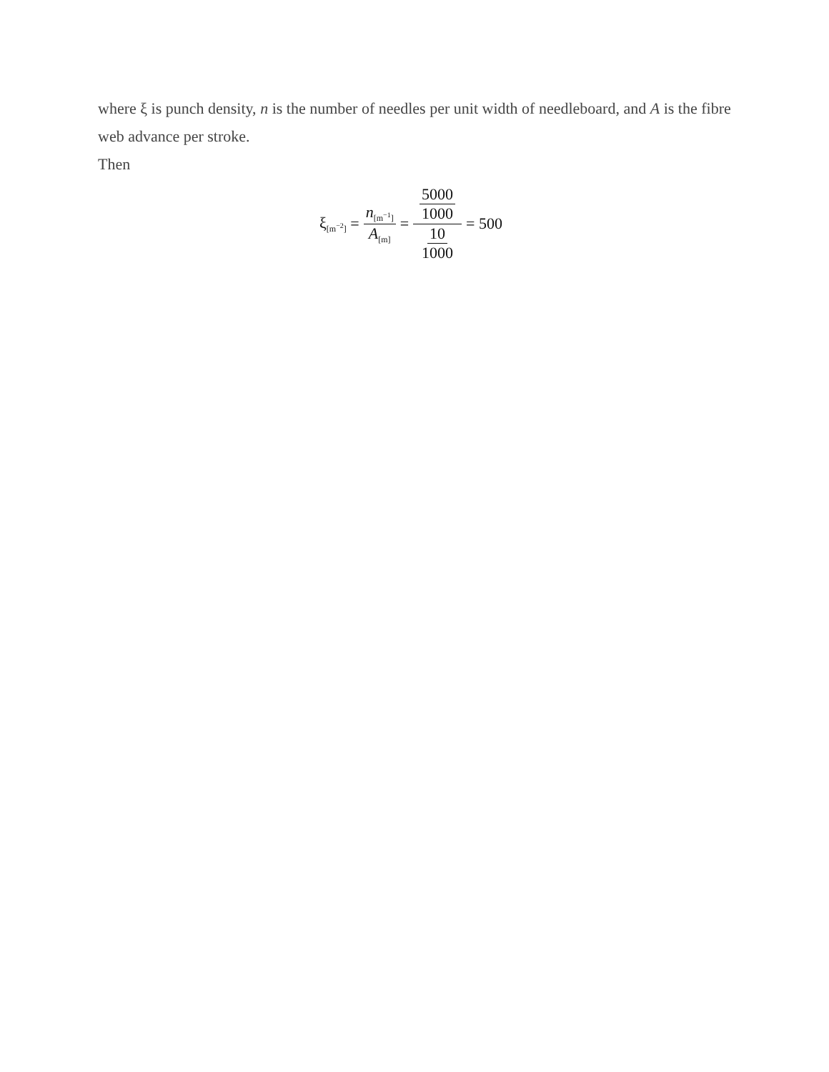where ξ is punch density, n is the number of needles per unit width of needleboard, and A is the fibre web advance per stroke.
Then
ξ<sub>[m<sup>−2</sup>]</sub> = n<sub>[m<sup>−1</sup>]</sub> A<sub>[m]</sub> = 5000 1000 10 1000 = 500